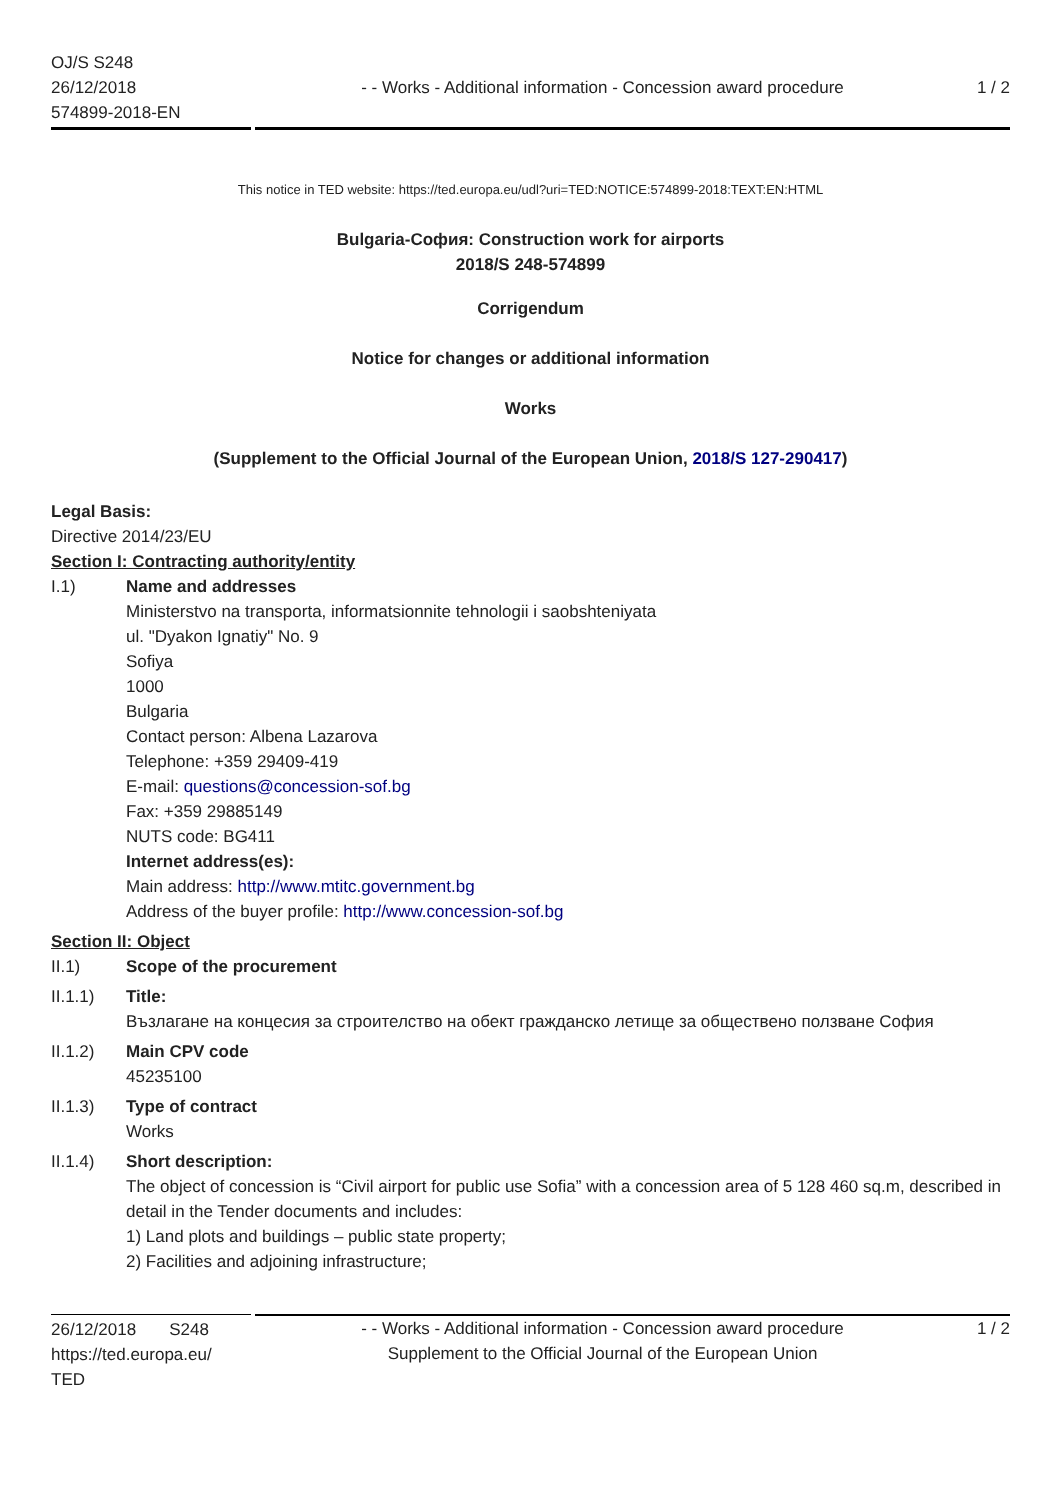OJ/S S248
26/12/2018
574899-2018-EN
- - Works - Additional information - Concession award procedure
1 / 2
This notice in TED website: https://ted.europa.eu/udl?uri=TED:NOTICE:574899-2018:TEXT:EN:HTML
Bulgaria-София: Construction work for airports
2018/S 248-574899
Corrigendum
Notice for changes or additional information
Works
(Supplement to the Official Journal of the European Union, 2018/S 127-290417)
Legal Basis:
Directive 2014/23/EU
Section I: Contracting authority/entity
I.1) Name and addresses
Ministerstvo na transporta, informatsionnite tehnologii i saobshteniyata
ul. "Dyakon Ignatiy" No. 9
Sofiya
1000
Bulgaria
Contact person: Albena Lazarova
Telephone: +359 29409-419
E-mail: questions@concession-sof.bg
Fax: +359 29885149
NUTS code: BG411
Internet address(es):
Main address: http://www.mtitc.government.bg
Address of the buyer profile: http://www.concession-sof.bg
Section II: Object
II.1) Scope of the procurement
II.1.1) Title:
Възлагане на концесия за строителство на обект гражданско летище за обществено ползване София
II.1.2) Main CPV code
45235100
II.1.3) Type of contract
Works
II.1.4) Short description:
The object of concession is “Civil airport for public use Sofia” with a concession area of 5 128 460 sq.m, described in detail in the Tender documents and includes:
1) Land plots and buildings – public state property;
2) Facilities and adjoining infrastructure;
26/12/2018 S248
https://ted.europa.eu/
TED
- - Works - Additional information - Concession award procedure
Supplement to the Official Journal of the European Union
1 / 2